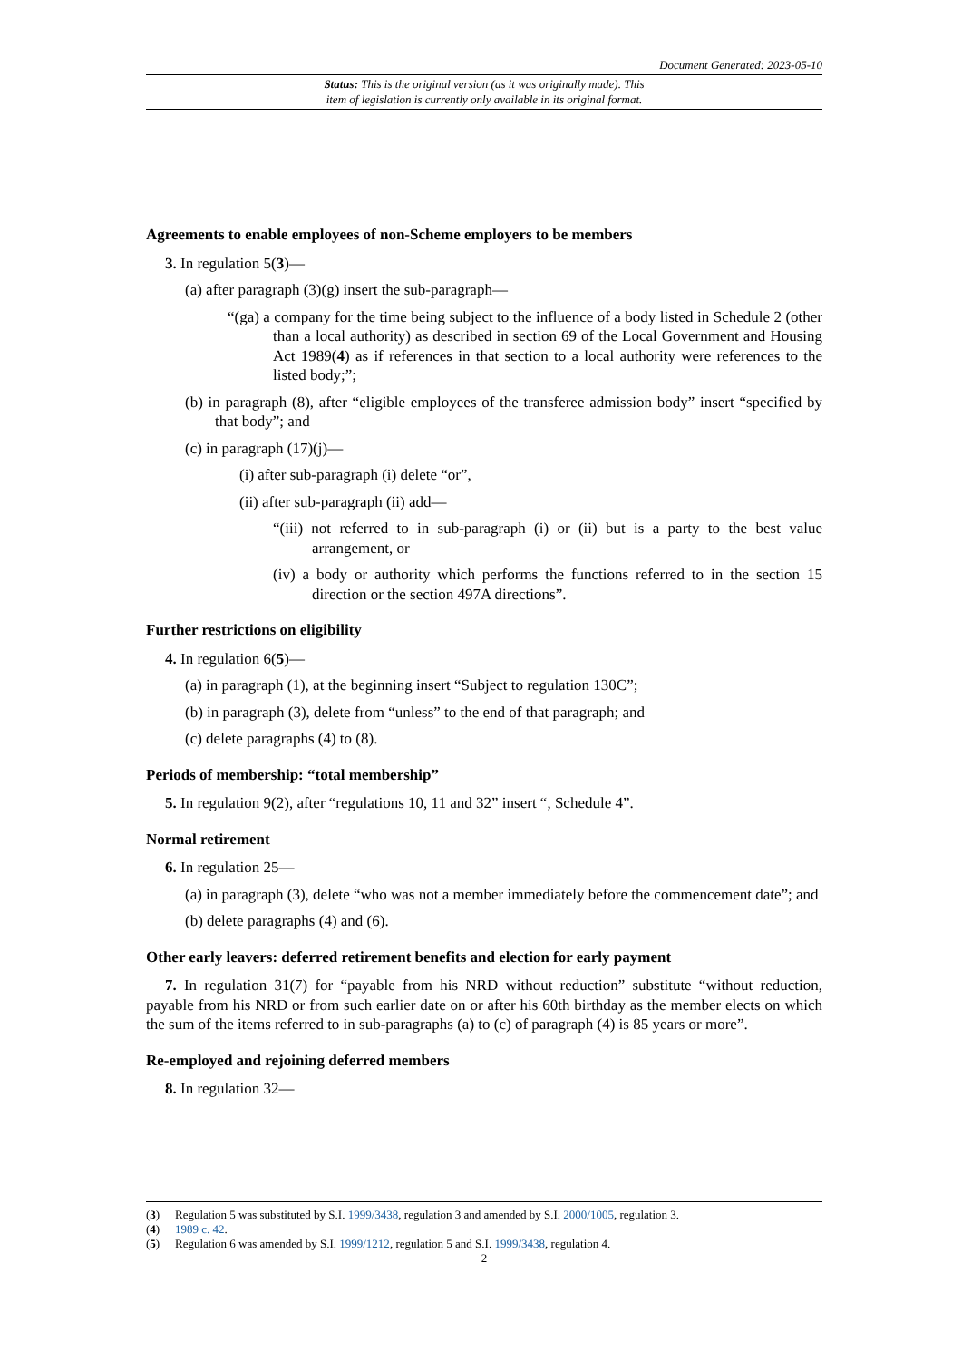Document Generated: 2023-05-10
Status: This is the original version (as it was originally made). This
item of legislation is currently only available in its original format.
Agreements to enable employees of non-Scheme employers to be members
3. In regulation 5(3)—
(a) after paragraph (3)(g) insert the sub-paragraph—
“(ga) a company for the time being subject to the influence of a body listed in Schedule 2 (other than a local authority) as described in section 69 of the Local Government and Housing Act 1989(4) as if references in that section to a local authority were references to the listed body;”;
(b) in paragraph (8), after “eligible employees of the transferee admission body” insert “specified by that body”; and
(c) in paragraph (17)(j)—
(i) after sub-paragraph (i) delete “or”,
(ii) after sub-paragraph (ii) add—
“(iii) not referred to in sub-paragraph (i) or (ii) but is a party to the best value arrangement, or
(iv) a body or authority which performs the functions referred to in the section 15 direction or the section 497A directions”.
Further restrictions on eligibility
4. In regulation 6(5)—
(a) in paragraph (1), at the beginning insert “Subject to regulation 130C”;
(b) in paragraph (3), delete from “unless” to the end of that paragraph; and
(c) delete paragraphs (4) to (8).
Periods of membership: “total membership”
5. In regulation 9(2), after “regulations 10, 11 and 32” insert “, Schedule 4”.
Normal retirement
6. In regulation 25—
(a) in paragraph (3), delete “who was not a member immediately before the commencement date”; and
(b) delete paragraphs (4) and (6).
Other early leavers: deferred retirement benefits and election for early payment
7. In regulation 31(7) for “payable from his NRD without reduction” substitute “without reduction, payable from his NRD or from such earlier date on or after his 60th birthday as the member elects on which the sum of the items referred to in sub-paragraphs (a) to (c) of paragraph (4) is 85 years or more”.
Re-employed and rejoining deferred members
8. In regulation 32—
(3) Regulation 5 was substituted by S.I. 1999/3438, regulation 3 and amended by S.I. 2000/1005, regulation 3.
(4) 1989 c. 42.
(5) Regulation 6 was amended by S.I. 1999/1212, regulation 5 and S.I. 1999/3438, regulation 4.
2